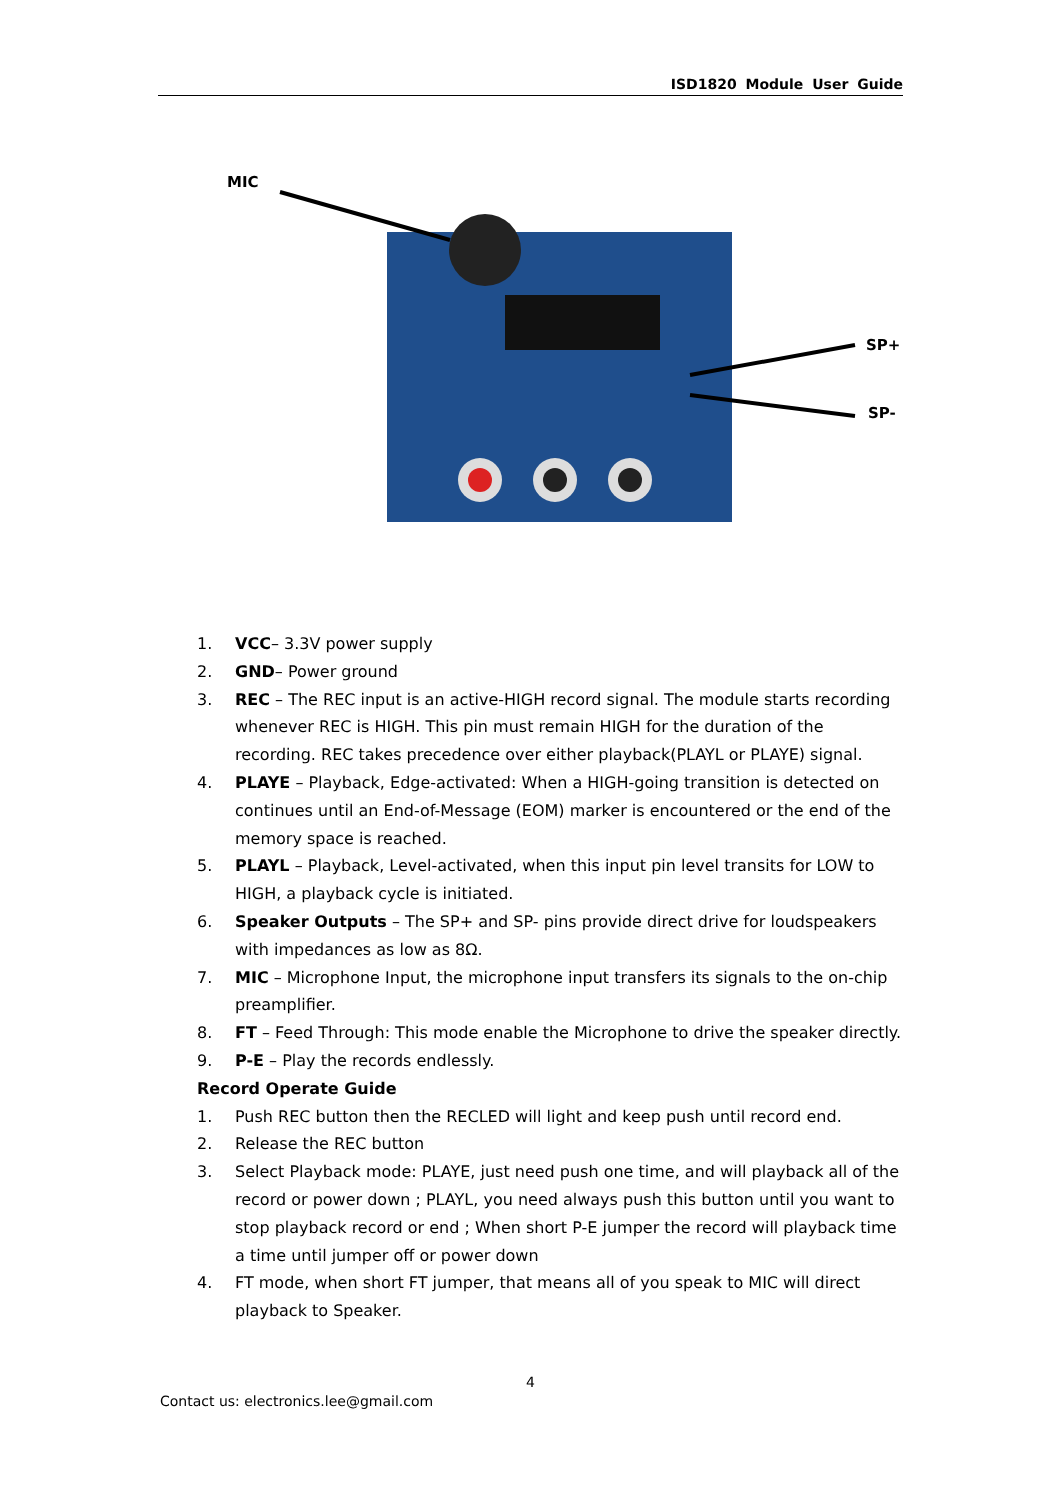ISD1820 Module User Guide
MIC
SP+
SP-
1. VCC– 3.3V power supply
2. GND– Power ground
3. REC – The REC input is an active-HIGH record signal. The module starts recording whenever REC is HIGH. This pin must remain HIGH for the duration of the recording. REC takes precedence over either playback(PLAYL or PLAYE) signal.
4. PLAYE – Playback, Edge-activated: When a HIGH-going transition is detected on continues until an End-of-Message (EOM) marker is encountered or the end of the memory space is reached.
5. PLAYL – Playback, Level-activated, when this input pin level transits for LOW to HIGH, a playback cycle is initiated.
6. Speaker Outputs – The SP+ and SP- pins provide direct drive for loudspeakers with impedances as low as 8Ω.
7. MIC – Microphone Input, the microphone input transfers its signals to the on-chip preamplifier.
8. FT – Feed Through: This mode enable the Microphone to drive the speaker directly.
9. P-E – Play the records endlessly.
Record Operate Guide
1. Push REC button then the RECLED will light and keep push until record end.
2. Release the REC button
3. Select Playback mode: PLAYE, just need push one time, and will playback all of the record or power down ; PLAYL, you need always push this button until you want to stop playback record or end ; When short P-E jumper the record will playback time a time until jumper off or power down
4. FT mode, when short FT jumper, that means all of you speak to MIC will direct playback to Speaker.
4
Contact us: electronics.lee@gmail.com